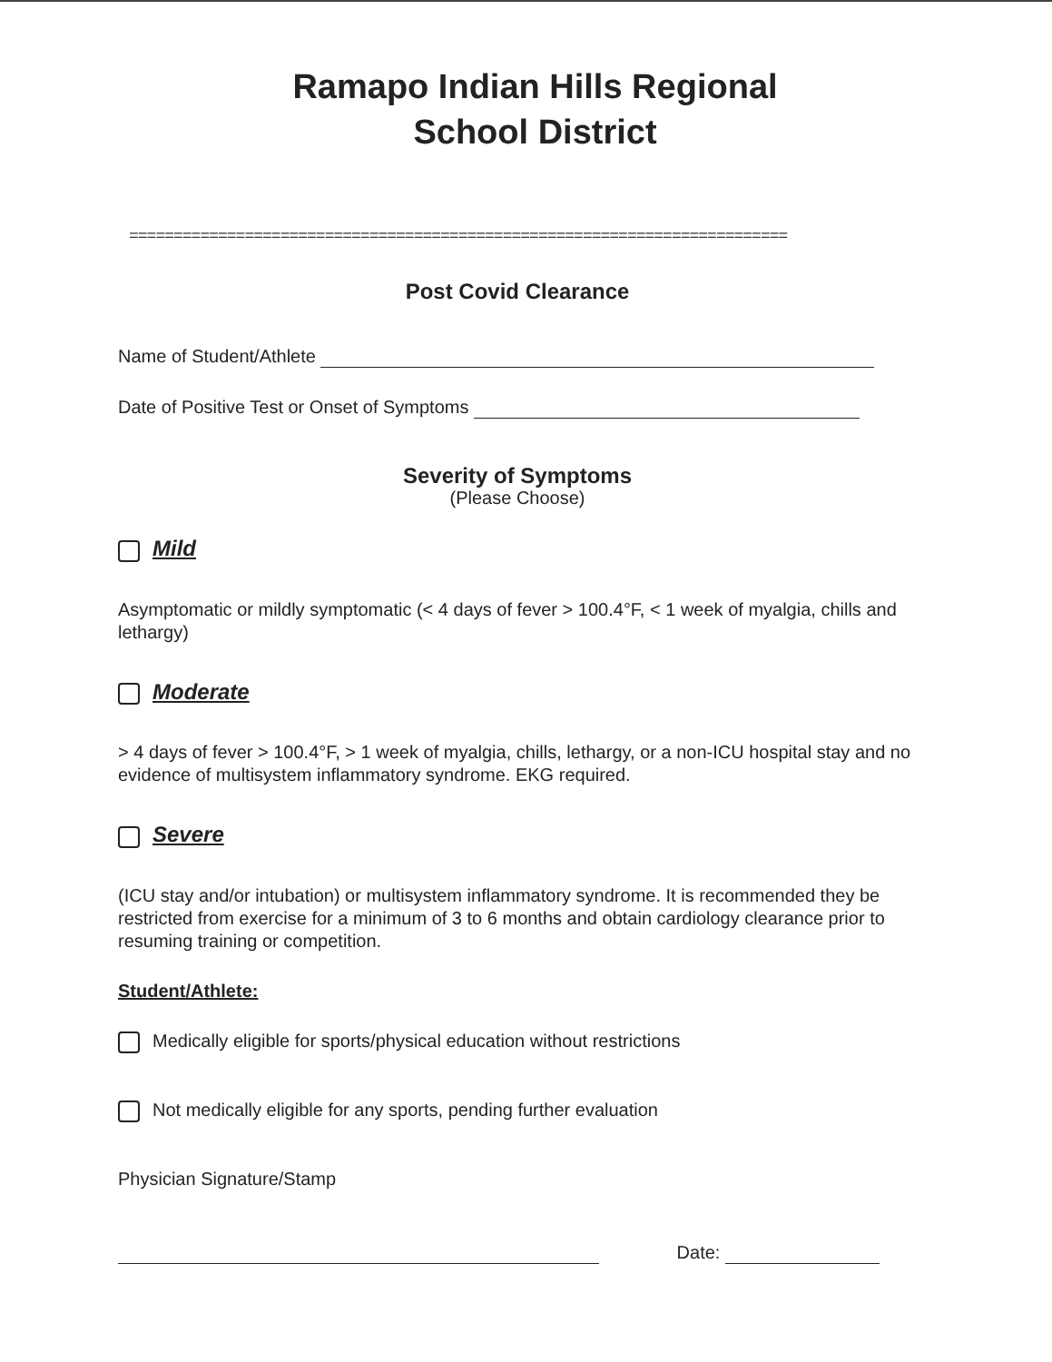Ramapo Indian Hills Regional
School District
==========================================================================
Post Covid Clearance
Name of Student/Athlete
Date of Positive Test or Onset of Symptoms
Severity of Symptoms
(Please Choose)
Mild
Asymptomatic or mildly symptomatic (< 4 days of fever > 100.4°F, < 1 week of myalgia, chills and lethargy)
Moderate
> 4 days of fever > 100.4°F, > 1 week of myalgia, chills, lethargy, or a non-ICU hospital stay and no evidence of multisystem inflammatory syndrome. EKG required.
Severe
(ICU stay and/or intubation) or multisystem inflammatory syndrome. It is recommended they be restricted from exercise for a minimum of 3 to 6 months and obtain cardiology clearance prior to resuming training or competition.
Student/Athlete:
Medically eligible for sports/physical education without restrictions
Not medically eligible for any sports, pending further evaluation
Physician Signature/Stamp
Date: